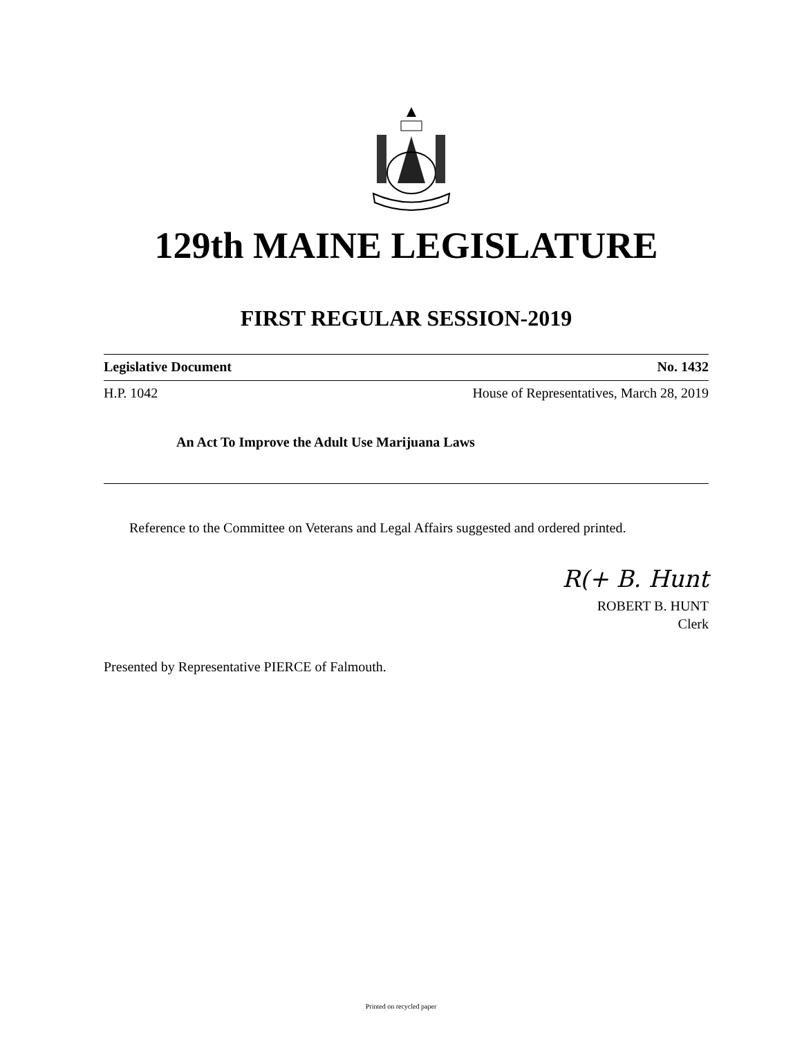129th MAINE LEGISLATURE
FIRST REGULAR SESSION-2019
Legislative Document No. 1432
H.P. 1042 House of Representatives, March 28, 2019
An Act To Improve the Adult Use Marijuana Laws
Reference to the Committee on Veterans and Legal Affairs suggested and ordered printed.
R(+ B. Hunt
ROBERT B. HUNT
Clerk
Presented by Representative PIERCE of Falmouth.
Printed on recycled paper